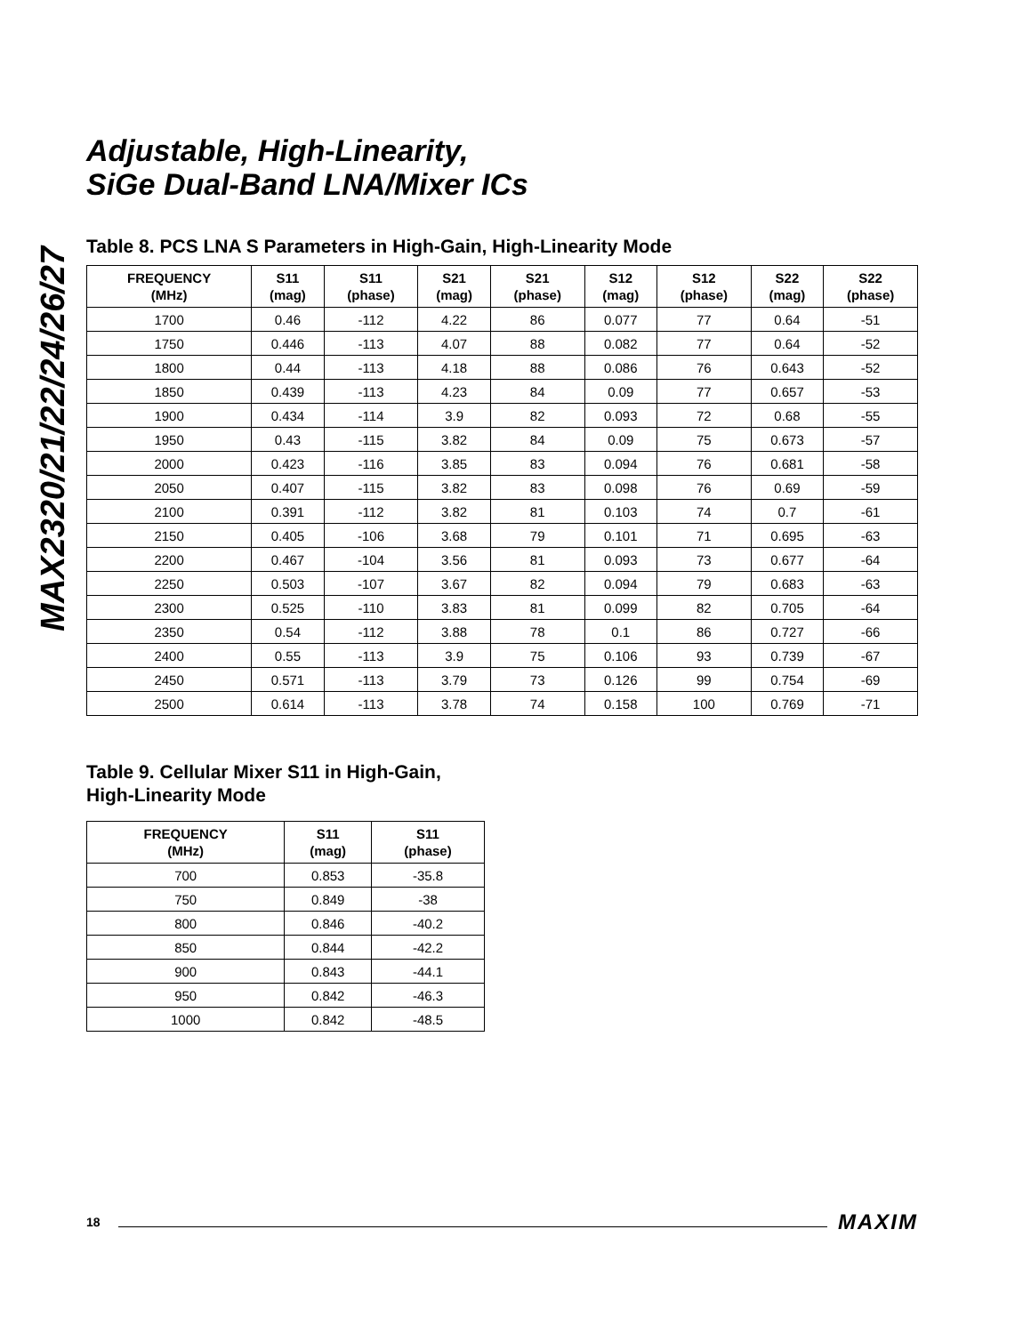MAX2320/21/22/24/26/27
Adjustable, High-Linearity,
SiGe Dual-Band LNA/Mixer ICs
Table 8. PCS LNA S Parameters in High-Gain, High-Linearity Mode
| FREQUENCY (MHz) | S11 (mag) | S11 (phase) | S21 (mag) | S21 (phase) | S12 (mag) | S12 (phase) | S22 (mag) | S22 (phase) |
| --- | --- | --- | --- | --- | --- | --- | --- | --- |
| 1700 | 0.46 | -112 | 4.22 | 86 | 0.077 | 77 | 0.64 | -51 |
| 1750 | 0.446 | -113 | 4.07 | 88 | 0.082 | 77 | 0.64 | -52 |
| 1800 | 0.44 | -113 | 4.18 | 88 | 0.086 | 76 | 0.643 | -52 |
| 1850 | 0.439 | -113 | 4.23 | 84 | 0.09 | 77 | 0.657 | -53 |
| 1900 | 0.434 | -114 | 3.9 | 82 | 0.093 | 72 | 0.68 | -55 |
| 1950 | 0.43 | -115 | 3.82 | 84 | 0.09 | 75 | 0.673 | -57 |
| 2000 | 0.423 | -116 | 3.85 | 83 | 0.094 | 76 | 0.681 | -58 |
| 2050 | 0.407 | -115 | 3.82 | 83 | 0.098 | 76 | 0.69 | -59 |
| 2100 | 0.391 | -112 | 3.82 | 81 | 0.103 | 74 | 0.7 | -61 |
| 2150 | 0.405 | -106 | 3.68 | 79 | 0.101 | 71 | 0.695 | -63 |
| 2200 | 0.467 | -104 | 3.56 | 81 | 0.093 | 73 | 0.677 | -64 |
| 2250 | 0.503 | -107 | 3.67 | 82 | 0.094 | 79 | 0.683 | -63 |
| 2300 | 0.525 | -110 | 3.83 | 81 | 0.099 | 82 | 0.705 | -64 |
| 2350 | 0.54 | -112 | 3.88 | 78 | 0.1 | 86 | 0.727 | -66 |
| 2400 | 0.55 | -113 | 3.9 | 75 | 0.106 | 93 | 0.739 | -67 |
| 2450 | 0.571 | -113 | 3.79 | 73 | 0.126 | 99 | 0.754 | -69 |
| 2500 | 0.614 | -113 | 3.78 | 74 | 0.158 | 100 | 0.769 | -71 |
Table 9. Cellular Mixer S11 in High-Gain,
High-Linearity Mode
| FREQUENCY (MHz) | S11 (mag) | S11 (phase) |
| --- | --- | --- |
| 700 | 0.853 | -35.8 |
| 750 | 0.849 | -38 |
| 800 | 0.846 | -40.2 |
| 850 | 0.844 | -42.2 |
| 900 | 0.843 | -44.1 |
| 950 | 0.842 | -46.3 |
| 1000 | 0.842 | -48.5 |
18 MAXIM